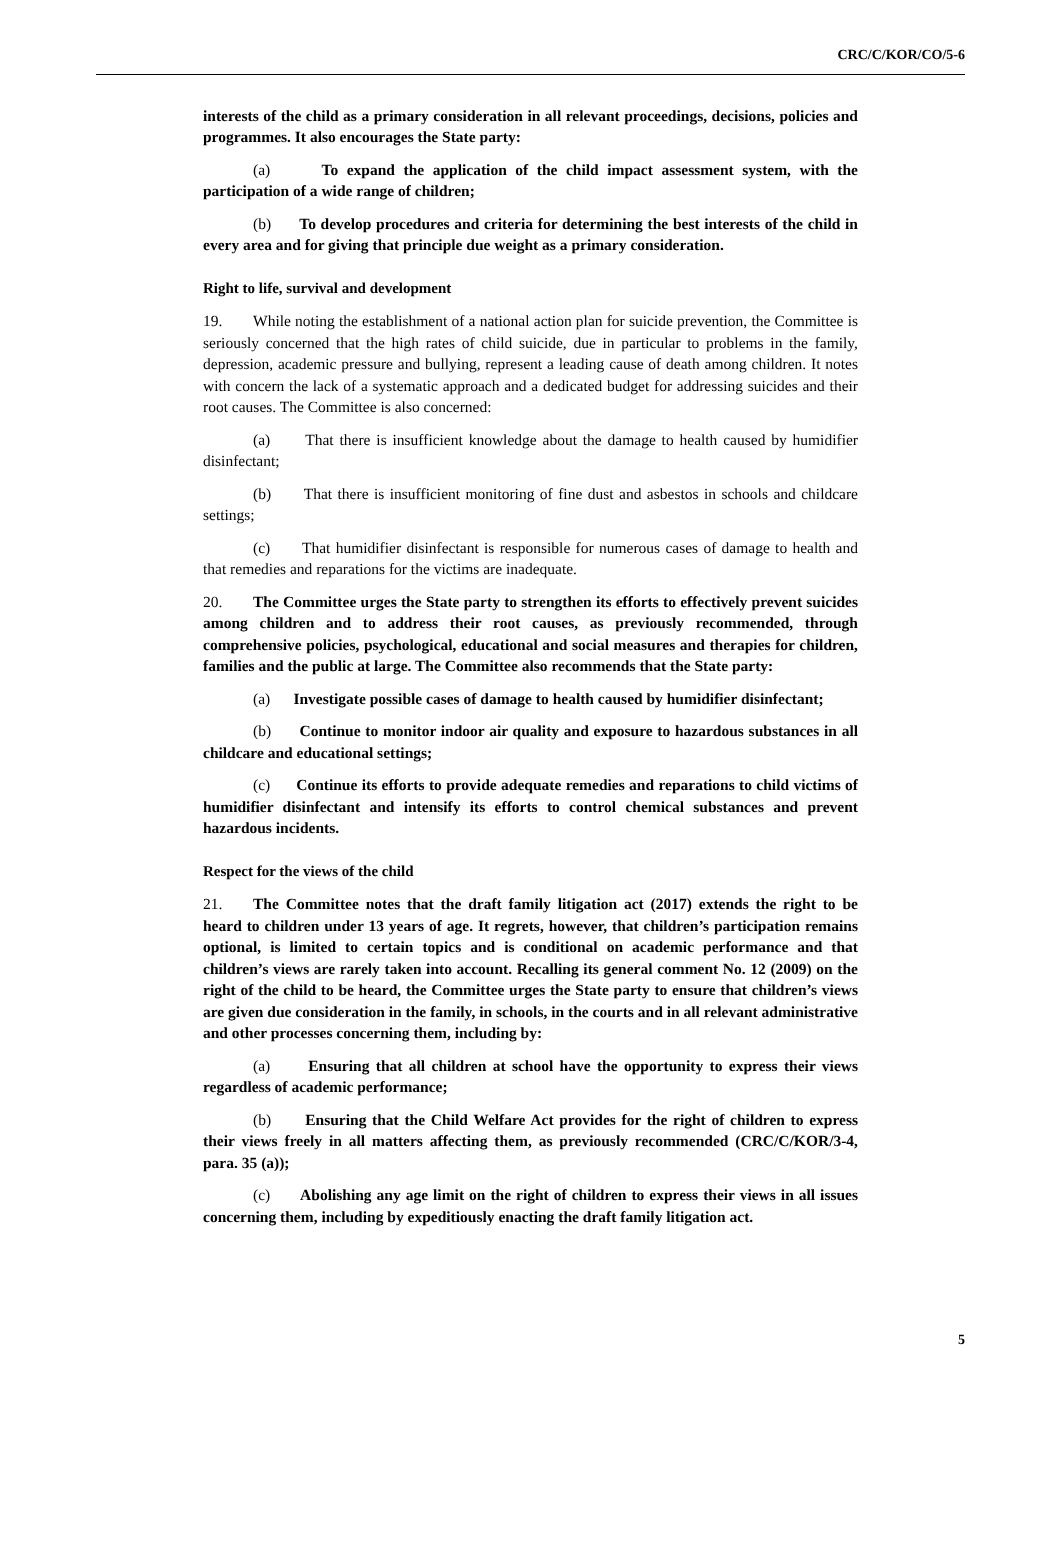CRC/C/KOR/CO/5-6
interests of the child as a primary consideration in all relevant proceedings, decisions, policies and programmes. It also encourages the State party:
(a) To expand the application of the child impact assessment system, with the participation of a wide range of children;
(b) To develop procedures and criteria for determining the best interests of the child in every area and for giving that principle due weight as a primary consideration.
Right to life, survival and development
19. While noting the establishment of a national action plan for suicide prevention, the Committee is seriously concerned that the high rates of child suicide, due in particular to problems in the family, depression, academic pressure and bullying, represent a leading cause of death among children. It notes with concern the lack of a systematic approach and a dedicated budget for addressing suicides and their root causes. The Committee is also concerned:
(a) That there is insufficient knowledge about the damage to health caused by humidifier disinfectant;
(b) That there is insufficient monitoring of fine dust and asbestos in schools and childcare settings;
(c) That humidifier disinfectant is responsible for numerous cases of damage to health and that remedies and reparations for the victims are inadequate.
20. The Committee urges the State party to strengthen its efforts to effectively prevent suicides among children and to address their root causes, as previously recommended, through comprehensive policies, psychological, educational and social measures and therapies for children, families and the public at large. The Committee also recommends that the State party:
(a) Investigate possible cases of damage to health caused by humidifier disinfectant;
(b) Continue to monitor indoor air quality and exposure to hazardous substances in all childcare and educational settings;
(c) Continue its efforts to provide adequate remedies and reparations to child victims of humidifier disinfectant and intensify its efforts to control chemical substances and prevent hazardous incidents.
Respect for the views of the child
21. The Committee notes that the draft family litigation act (2017) extends the right to be heard to children under 13 years of age. It regrets, however, that children’s participation remains optional, is limited to certain topics and is conditional on academic performance and that children’s views are rarely taken into account. Recalling its general comment No. 12 (2009) on the right of the child to be heard, the Committee urges the State party to ensure that children’s views are given due consideration in the family, in schools, in the courts and in all relevant administrative and other processes concerning them, including by:
(a) Ensuring that all children at school have the opportunity to express their views regardless of academic performance;
(b) Ensuring that the Child Welfare Act provides for the right of children to express their views freely in all matters affecting them, as previously recommended (CRC/C/KOR/3-4, para. 35 (a));
(c) Abolishing any age limit on the right of children to express their views in all issues concerning them, including by expeditiously enacting the draft family litigation act.
5